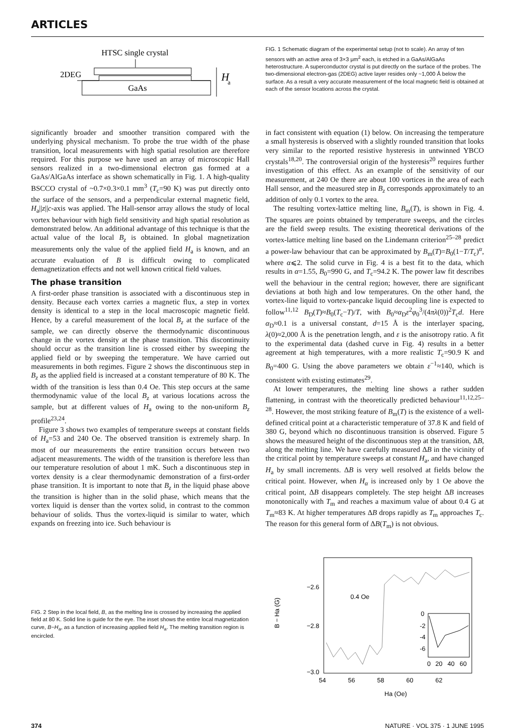ARTICLES
HTSC single crystal
2DEG
GaAs
H
a
FIG. 1 Schematic diagram of the experimental setup (not to scale). An array of ten sensors with an active area of 3×3 μm<sup>2</sup> each, is etched in a GaAs/AlGaAs heterostructure. A superconductor crystal is put directly on the surface of the probes. The two-dimensional electron-gas (2DEG) active layer resides only ~1,000 Å below the surface. As a result a very accurate measurement of the local magnetic field is obtained at each of the sensor locations across the crystal.
significantly broader and smoother transition compared with the underlying physical mechanism. To probe the true width of the phase transition, local measurements with high spatial resolution are therefore required. For this purpose we have used an array of microscopic Hall sensors realized in a two-dimensional electron gas formed at a GaAs/AlGaAs interface as shown schematically in Fig. 1. A high-quality BSCCO crystal of ~0.7×0.3×0.1 mm<sup>3</sup> (T<sub>c</sub>=90 K) was put directly onto the surface of the sensors, and a perpendicular external magnetic field, H<sub>a</sub>||z||c-axis was applied. The Hall-sensor array allows the study of local vortex behaviour with high field sensitivity and high spatial resolution as demonstrated below. An additional advantage of this technique is that the actual value of the local B<sub>z</sub> is obtained. In global magnetization measurements only the value of the applied field H<sub>a</sub> is known, and an accurate evaluation of B is difficult owing to complicated demagnetization effects and not well known critical field values.
The phase transition
A first-order phase transition is associated with a discontinuous step in density. Because each vortex carries a magnetic flux, a step in vortex density is identical to a step in the local macroscopic magnetic field. Hence, by a careful measurement of the local B<sub>z</sub> at the surface of the sample, we can directly observe the thermodynamic discontinuous change in the vortex density at the phase transition. This discontinuity should occur as the transition line is crossed either by sweeping the applied field or by sweeping the temperature. We have carried out measurements in both regimes. Figure 2 shows the discontinuous step in B<sub>z</sub> as the applied field is increased at a constant temperature of 80 K. The width of the transition is less than 0.4 Oe. This step occurs at the same thermodynamic value of the local B<sub>z</sub> at various locations across the sample, but at different values of H<sub>a</sub> owing to the non-uniform B<sub>z</sub> profile<sup>23,24</sup>.
Figure 3 shows two examples of temperature sweeps at constant fields of H<sub>a</sub>=53 and 240 Oe. The observed transition is extremely sharp. In most of our measurements the entire transition occurs between two adjacent measurements. The width of the transition is therefore less than our temperature resolution of about 1 mK. Such a discontinuous step in vortex density is a clear thermodynamic demonstration of a first-order phase transition. It is important to note that B<sub>z</sub> in the liquid phase above the transition is higher than in the solid phase, which means that the vortex liquid is denser than the vortex solid, in contrast to the common behaviour of solids. Thus the vortex-liquid is similar to water, which expands on freezing into ice. Such behaviour is
in fact consistent with equation (1) below. On increasing the temperature a small hysteresis is observed with a slightly rounded transition that looks very similar to the reported resistive hysteresis in untwinned YBCO crystals<sup>18,20</sup>. The controversial origin of the hysteresis<sup>20</sup> requires further investigation of this effect. As an example of the sensitivity of our measurement, at 240 Oe there are about 100 vortices in the area of each Hall sensor, and the measured step in B<sub>z</sub> corresponds approximately to an addition of only 0.1 vortex to the area.
The resulting vortex-lattice melting line, B<sub>m</sub>(T), is shown in Fig. 4. The squares are points obtained by temperature sweeps, and the circles are the field sweep results. The existing theoretical derivations of the vortex-lattice melting line based on the Lindemann criterion<sup>25–28</sup> predict a power-law behaviour that can be approximated by B<sub>m</sub>(T)=B<sub>0</sub>(1−T/T<sub>c</sub>)<sup>α</sup>, where α⩽2. The solid curve in Fig. 4 is a best fit to the data, which results in α=1.55, B<sub>0</sub>=990 G, and T<sub>c</sub>=94.2 K. The power law fit describes well the behaviour in the central region; however, there are significant deviations at both high and low temperatures. On the other hand, the vortex-line liquid to vortex-pancake liquid decoupling line is expected to follow<sup>11,12</sup> B<sub>D</sub>(T)≈B<sub>0</sub>(T<sub>c</sub>−T)/T, with B<sub>0</sub>≈α<sub>D</sub>ε<sup>2</sup>φ<sub>0</sub><sup>3</sup>/(4πλ(0))<sup>2</sup>T<sub>c</sub>d. Here α<sub>D</sub>≈0.1 is a universal constant, d=15 Å is the interlayer spacing, λ(0)≈2,000 Å is the penetration length, and ε is the anisotropy ratio. A fit to the experimental data (dashed curve in Fig. 4) results in a better agreement at high temperatures, with a more realistic T<sub>c</sub>=90.9 K and B<sub>0</sub>=400 G. Using the above parameters we obtain ε<sup>−1</sup>≈140, which is consistent with existing estimates<sup>29</sup>.
At lower temperatures, the melting line shows a rather sudden flattening, in contrast with the theoretically predicted behaviour<sup>11,12,25–28</sup>. However, the most striking feature of B<sub>m</sub>(T) is the existence of a well-defined critical point at a characteristic temperature of 37.8 K and field of 380 G, beyond which no discontinuous transition is observed. Figure 5 shows the measured height of the discontinuous step at the transition, ΔB, along the melting line. We have carefully measured ΔB in the vicinity of the critical point by temperature sweeps at constant H<sub>a</sub>, and have changed H<sub>a</sub> by small increments. ΔB is very well resolved at fields below the critical point. However, when H<sub>α</sub> is increased only by 1 Oe above the critical point, ΔB disappears completely. The step height ΔB increases monotonically with T<sub>m</sub> and reaches a maximum value of about 0.4 G at T<sub>m</sub>≈83 K. At higher temperatures ΔB drops rapidly as T<sub>m</sub> approaches T<sub>c</sub>. The reason for this general form of ΔB(T<sub>m</sub>) is not obvious.
FIG. 2 Step in the local field, B, as the melting line is crossed by increasing the applied field at 80 K. Solid line is guide for the eye. The inset shows the entire local magnetization curve, B−H<sub>a</sub>, as a function of increasing applied field H<sub>a</sub>. The melting transition region is encircled.
−2.6
−2.8
−3.0
B − Ha (G)
0.4 Oe
0
-2
-4
-6
0
20
40
60
54
56
58
60
62
Ha (Oe)
374 NATURE · VOL 375 · 1 JUNE 1995